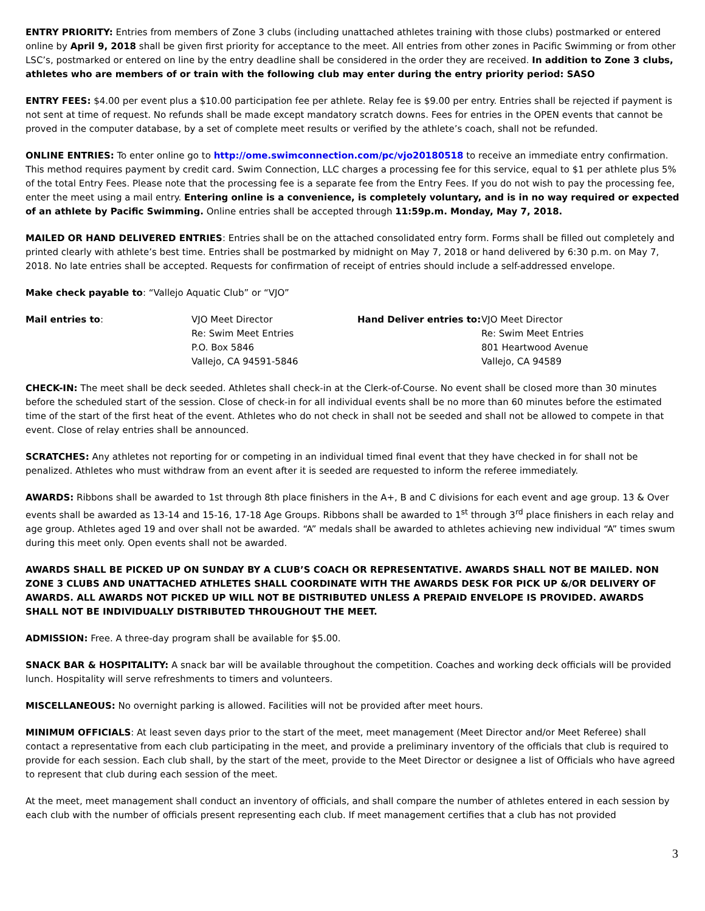ENTRY PRIORITY: Entries from members of Zone 3 clubs (including unattached athletes training with those clubs) postmarked or entered online by April 9, 2018 shall be given first priority for acceptance to the meet. All entries from other zones in Pacific Swimming or from other LSC’s, postmarked or entered on line by the entry deadline shall be considered in the order they are received. In addition to Zone 3 clubs, athletes who are members of or train with the following club may enter during the entry priority period: SASO
ENTRY FEES: $4.00 per event plus a $10.00 participation fee per athlete. Relay fee is $9.00 per entry. Entries shall be rejected if payment is not sent at time of request. No refunds shall be made except mandatory scratch downs. Fees for entries in the OPEN events that cannot be proved in the computer database, by a set of complete meet results or verified by the athlete’s coach, shall not be refunded.
ONLINE ENTRIES: To enter online go to http://ome.swimconnection.com/pc/vjo20180518 to receive an immediate entry confirmation. This method requires payment by credit card. Swim Connection, LLC charges a processing fee for this service, equal to $1 per athlete plus 5% of the total Entry Fees. Please note that the processing fee is a separate fee from the Entry Fees. If you do not wish to pay the processing fee, enter the meet using a mail entry. Entering online is a convenience, is completely voluntary, and is in no way required or expected of an athlete by Pacific Swimming. Online entries shall be accepted through 11:59p.m. Monday, May 7, 2018.
MAILED OR HAND DELIVERED ENTRIES: Entries shall be on the attached consolidated entry form. Forms shall be filled out completely and printed clearly with athlete’s best time. Entries shall be postmarked by midnight on May 7, 2018 or hand delivered by 6:30 p.m. on May 7, 2018. No late entries shall be accepted. Requests for confirmation of receipt of entries should include a self-addressed envelope.
Make check payable to: “Vallejo Aquatic Club” or “VJO”
| Mail entries to : | VJO Meet Director Re: Swim Meet Entries P.O. Box 5846 Vallejo, CA 94591-5846 | Hand Deliver entries to: | VJO Meet Director Re: Swim Meet Entries 801 Heartwood Avenue Vallejo, CA 94589 |
CHECK-IN: The meet shall be deck seeded. Athletes shall check-in at the Clerk-of-Course. No event shall be closed more than 30 minutes before the scheduled start of the session. Close of check-in for all individual events shall be no more than 60 minutes before the estimated time of the start of the first heat of the event. Athletes who do not check in shall not be seeded and shall not be allowed to compete in that event. Close of relay entries shall be announced.
SCRATCHES: Any athletes not reporting for or competing in an individual timed final event that they have checked in for shall not be penalized. Athletes who must withdraw from an event after it is seeded are requested to inform the referee immediately.
AWARDS: Ribbons shall be awarded to 1st through 8th place finishers in the A+, B and C divisions for each event and age group. 13 & Over events shall be awarded as 13-14 and 15-16, 17-18 Age Groups. Ribbons shall be awarded to 1<sup>st</sup> through 3<sup>rd</sup> place finishers in each relay and age group. Athletes aged 19 and over shall not be awarded. “A” medals shall be awarded to athletes achieving new individual “A” times swum during this meet only. Open events shall not be awarded.
AWARDS SHALL BE PICKED UP ON SUNDAY BY A CLUB’S COACH OR REPRESENTATIVE. AWARDS SHALL NOT BE MAILED. NON ZONE 3 CLUBS AND UNATTACHED ATHLETES SHALL COORDINATE WITH THE AWARDS DESK FOR PICK UP &/OR DELIVERY OF AWARDS. ALL AWARDS NOT PICKED UP WILL NOT BE DISTRIBUTED UNLESS A PREPAID ENVELOPE IS PROVIDED. AWARDS SHALL NOT BE INDIVIDUALLY DISTRIBUTED THROUGHOUT THE MEET.
ADMISSION: Free. A three-day program shall be available for $5.00.
SNACK BAR & HOSPITALITY: A snack bar will be available throughout the competition. Coaches and working deck officials will be provided lunch. Hospitality will serve refreshments to timers and volunteers.
MISCELLANEOUS: No overnight parking is allowed. Facilities will not be provided after meet hours.
MINIMUM OFFICIALS: At least seven days prior to the start of the meet, meet management (Meet Director and/or Meet Referee) shall contact a representative from each club participating in the meet, and provide a preliminary inventory of the officials that club is required to provide for each session. Each club shall, by the start of the meet, provide to the Meet Director or designee a list of Officials who have agreed to represent that club during each session of the meet.
At the meet, meet management shall conduct an inventory of officials, and shall compare the number of athletes entered in each session by each club with the number of officials present representing each club. If meet management certifies that a club has not provided
3